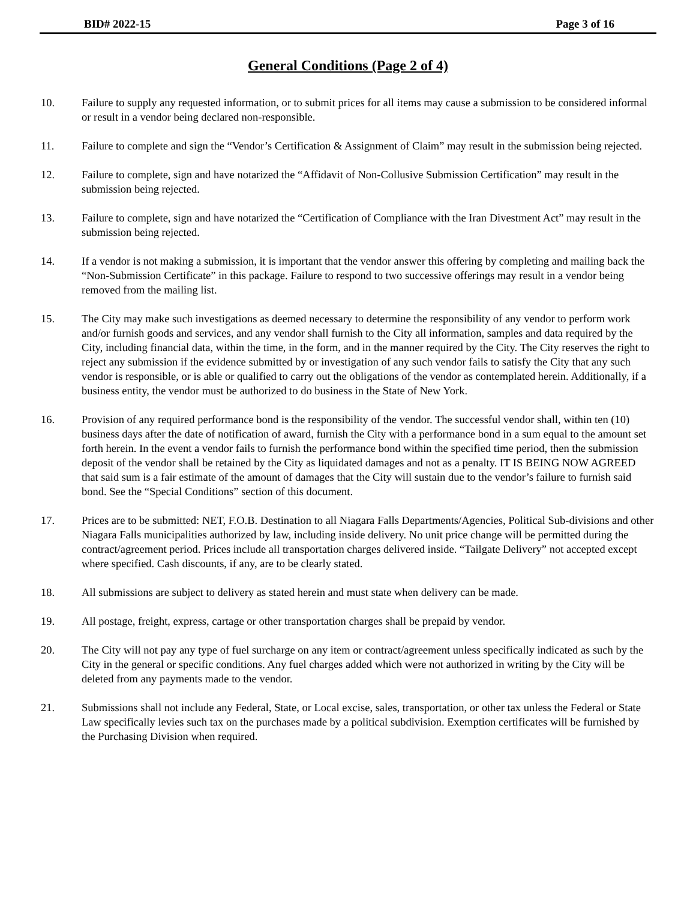BID# 2022-15 Page 3 of 16
General Conditions (Page 2 of 4)
10. Failure to supply any requested information, or to submit prices for all items may cause a submission to be considered informal or result in a vendor being declared non-responsible.
11. Failure to complete and sign the “Vendor’s Certification & Assignment of Claim” may result in the submission being rejected.
12. Failure to complete, sign and have notarized the “Affidavit of Non-Collusive Submission Certification” may result in the submission being rejected.
13. Failure to complete, sign and have notarized the “Certification of Compliance with the Iran Divestment Act” may result in the submission being rejected.
14. If a vendor is not making a submission, it is important that the vendor answer this offering by completing and mailing back the “Non-Submission Certificate” in this package. Failure to respond to two successive offerings may result in a vendor being removed from the mailing list.
15. The City may make such investigations as deemed necessary to determine the responsibility of any vendor to perform work and/or furnish goods and services, and any vendor shall furnish to the City all information, samples and data required by the City, including financial data, within the time, in the form, and in the manner required by the City. The City reserves the right to reject any submission if the evidence submitted by or investigation of any such vendor fails to satisfy the City that any such vendor is responsible, or is able or qualified to carry out the obligations of the vendor as contemplated herein. Additionally, if a business entity, the vendor must be authorized to do business in the State of New York.
16. Provision of any required performance bond is the responsibility of the vendor. The successful vendor shall, within ten (10) business days after the date of notification of award, furnish the City with a performance bond in a sum equal to the amount set forth herein. In the event a vendor fails to furnish the performance bond within the specified time period, then the submission deposit of the vendor shall be retained by the City as liquidated damages and not as a penalty. IT IS BEING NOW AGREED that said sum is a fair estimate of the amount of damages that the City will sustain due to the vendor’s failure to furnish said bond. See the “Special Conditions” section of this document.
17. Prices are to be submitted: NET, F.O.B. Destination to all Niagara Falls Departments/Agencies, Political Sub-divisions and other Niagara Falls municipalities authorized by law, including inside delivery. No unit price change will be permitted during the contract/agreement period. Prices include all transportation charges delivered inside. “Tailgate Delivery” not accepted except where specified. Cash discounts, if any, are to be clearly stated.
18. All submissions are subject to delivery as stated herein and must state when delivery can be made.
19. All postage, freight, express, cartage or other transportation charges shall be prepaid by vendor.
20. The City will not pay any type of fuel surcharge on any item or contract/agreement unless specifically indicated as such by the City in the general or specific conditions. Any fuel charges added which were not authorized in writing by the City will be deleted from any payments made to the vendor.
21. Submissions shall not include any Federal, State, or Local excise, sales, transportation, or other tax unless the Federal or State Law specifically levies such tax on the purchases made by a political subdivision. Exemption certificates will be furnished by the Purchasing Division when required.